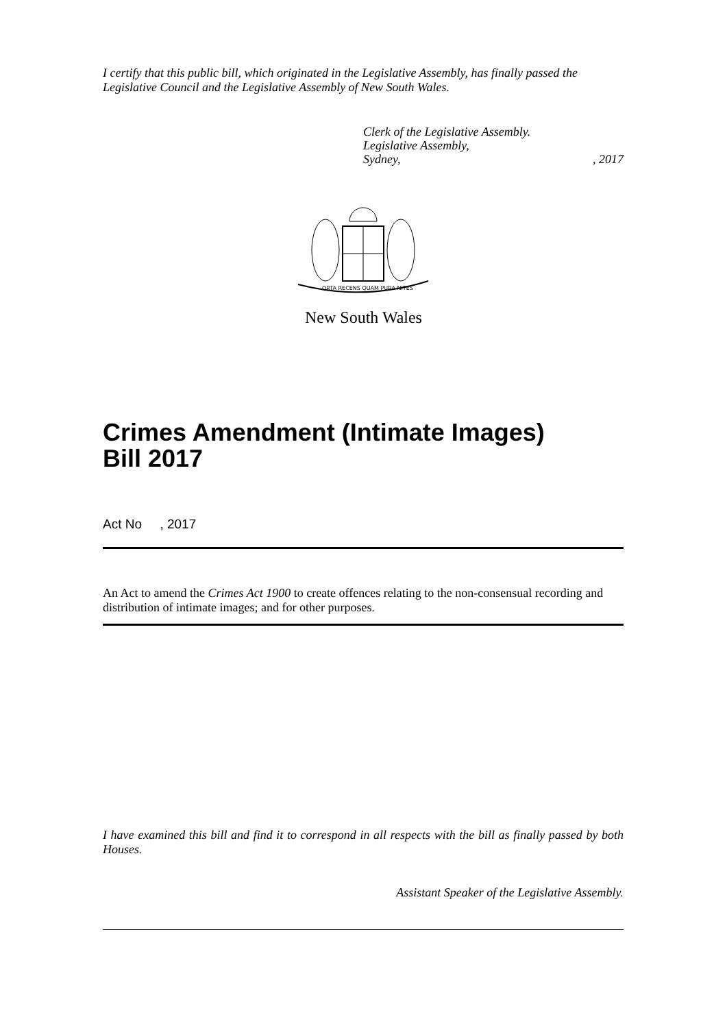I certify that this public bill, which originated in the Legislative Assembly, has finally passed the Legislative Council and the Legislative Assembly of New South Wales.
Clerk of the Legislative Assembly.
Legislative Assembly,
Sydney, , 2017
ORTA RECENS QUAM PURA NITES
New South Wales
Crimes Amendment (Intimate Images)
Bill 2017
Act No , 2017
An Act to amend the Crimes Act 1900 to create offences relating to the non-consensual recording and distribution of intimate images; and for other purposes.
I have examined this bill and find it to correspond in all respects with the bill as finally passed by both Houses.
Assistant Speaker of the Legislative Assembly.